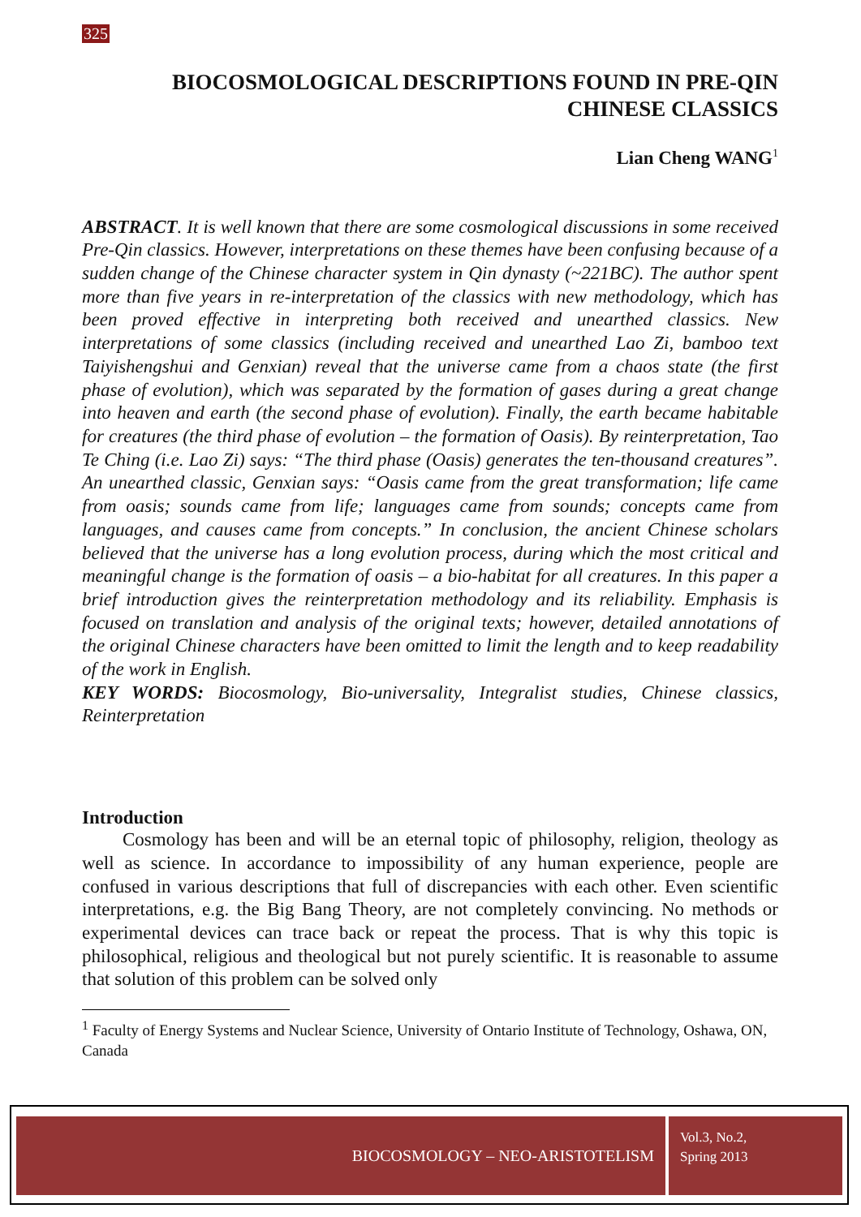325
BIOCOSMOLOGICAL DESCRIPTIONS FOUND IN PRE-QIN
CHINESE CLASSICS
Lian Cheng WANG<sup>1</sup>
ABSTRACT. It is well known that there are some cosmological discussions in some received Pre-Qin classics. However, interpretations on these themes have been confusing because of a sudden change of the Chinese character system in Qin dynasty (~221BC). The author spent more than five years in re-interpretation of the classics with new methodology, which has been proved effective in interpreting both received and unearthed classics. New interpretations of some classics (including received and unearthed Lao Zi, bamboo text Taiyishengshui and Genxian) reveal that the universe came from a chaos state (the first phase of evolution), which was separated by the formation of gases during a great change into heaven and earth (the second phase of evolution). Finally, the earth became habitable for creatures (the third phase of evolution – the formation of Oasis). By reinterpretation, Tao Te Ching (i.e. Lao Zi) says: “The third phase (Oasis) generates the ten-thousand creatures”. An unearthed classic, Genxian says: “Oasis came from the great transformation; life came from oasis; sounds came from life; languages came from sounds; concepts came from languages, and causes came from concepts.” In conclusion, the ancient Chinese scholars believed that the universe has a long evolution process, during which the most critical and meaningful change is the formation of oasis – a bio-habitat for all creatures. In this paper a brief introduction gives the reinterpretation methodology and its reliability. Emphasis is focused on translation and analysis of the original texts; however, detailed annotations of the original Chinese characters have been omitted to limit the length and to keep readability of the work in English.
KEY WORDS: Biocosmology, Bio-universality, Integralist studies, Chinese classics, Reinterpretation
Introduction
Cosmology has been and will be an eternal topic of philosophy, religion, theology as well as science. In accordance to impossibility of any human experience, people are confused in various descriptions that full of discrepancies with each other. Even scientific interpretations, e.g. the Big Bang Theory, are not completely convincing. No methods or experimental devices can trace back or repeat the process. That is why this topic is philosophical, religious and theological but not purely scientific. It is reasonable to assume that solution of this problem can be solved only
<sup>1</sup> Faculty of Energy Systems and Nuclear Science, University of Ontario Institute of Technology, Oshawa, ON, Canada
BIOCOSMOLOGY – NEO-ARISTOTELISM
Vol.3, No.2,
Spring 2013